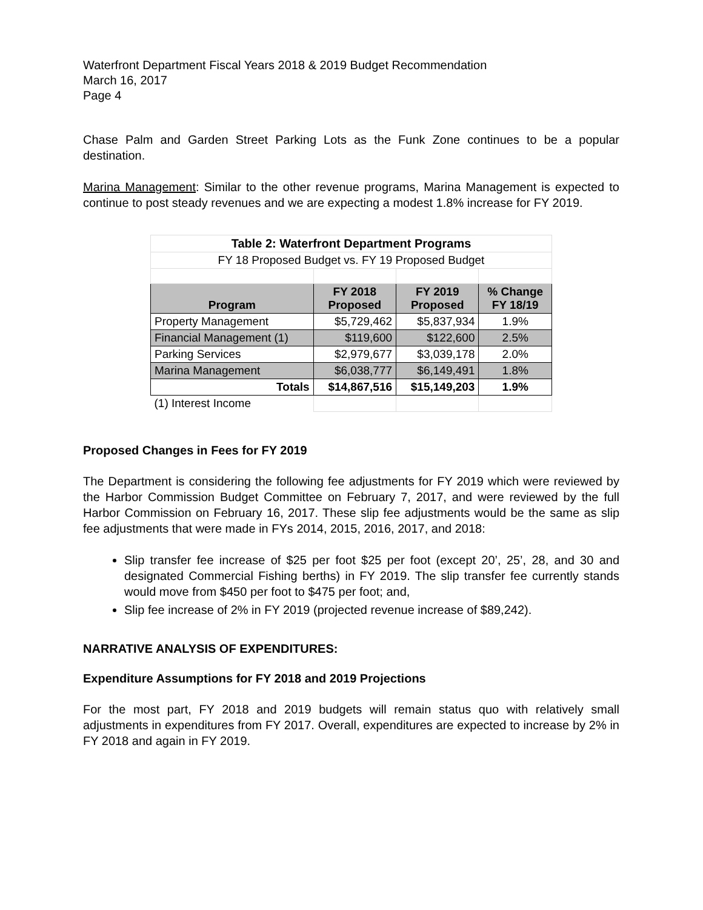Waterfront Department Fiscal Years 2018 & 2019 Budget Recommendation
March 16, 2017
Page 4
Chase Palm and Garden Street Parking Lots as the Funk Zone continues to be a popular destination.
Marina Management: Similar to the other revenue programs, Marina Management is expected to continue to post steady revenues and we are expecting a modest 1.8% increase for FY 2019.
| Table 2: Waterfront Department Programs | | | |
| FY 18 Proposed Budget vs. FY 19 Proposed Budget | | | |
| Program | FY 2018 Proposed | FY 2019 Proposed | % Change FY 18/19 |
| Property Management | $5,729,462 | $5,837,934 | 1.9% |
| Financial Management (1) | $119,600 | $122,600 | 2.5% |
| Parking Services | $2,979,677 | $3,039,178 | 2.0% |
| Marina Management | $6,038,777 | $6,149,491 | 1.8% |
| Totals | $14,867,516 | $15,149,203 | 1.9% |
| (1) Interest Income | | | |
Proposed Changes in Fees for FY 2019
The Department is considering the following fee adjustments for FY 2019 which were reviewed by the Harbor Commission Budget Committee on February 7, 2017, and were reviewed by the full Harbor Commission on February 16, 2017. These slip fee adjustments would be the same as slip fee adjustments that were made in FYs 2014, 2015, 2016, 2017, and 2018:
Slip transfer fee increase of $25 per foot $25 per foot (except 20’, 25’, 28, and 30 and designated Commercial Fishing berths) in FY 2019. The slip transfer fee currently stands would move from $450 per foot to $475 per foot; and,
Slip fee increase of 2% in FY 2019 (projected revenue increase of $89,242).
NARRATIVE ANALYSIS OF EXPENDITURES:
Expenditure Assumptions for FY 2018 and 2019 Projections
For the most part, FY 2018 and 2019 budgets will remain status quo with relatively small adjustments in expenditures from FY 2017. Overall, expenditures are expected to increase by 2% in FY 2018 and again in FY 2019.